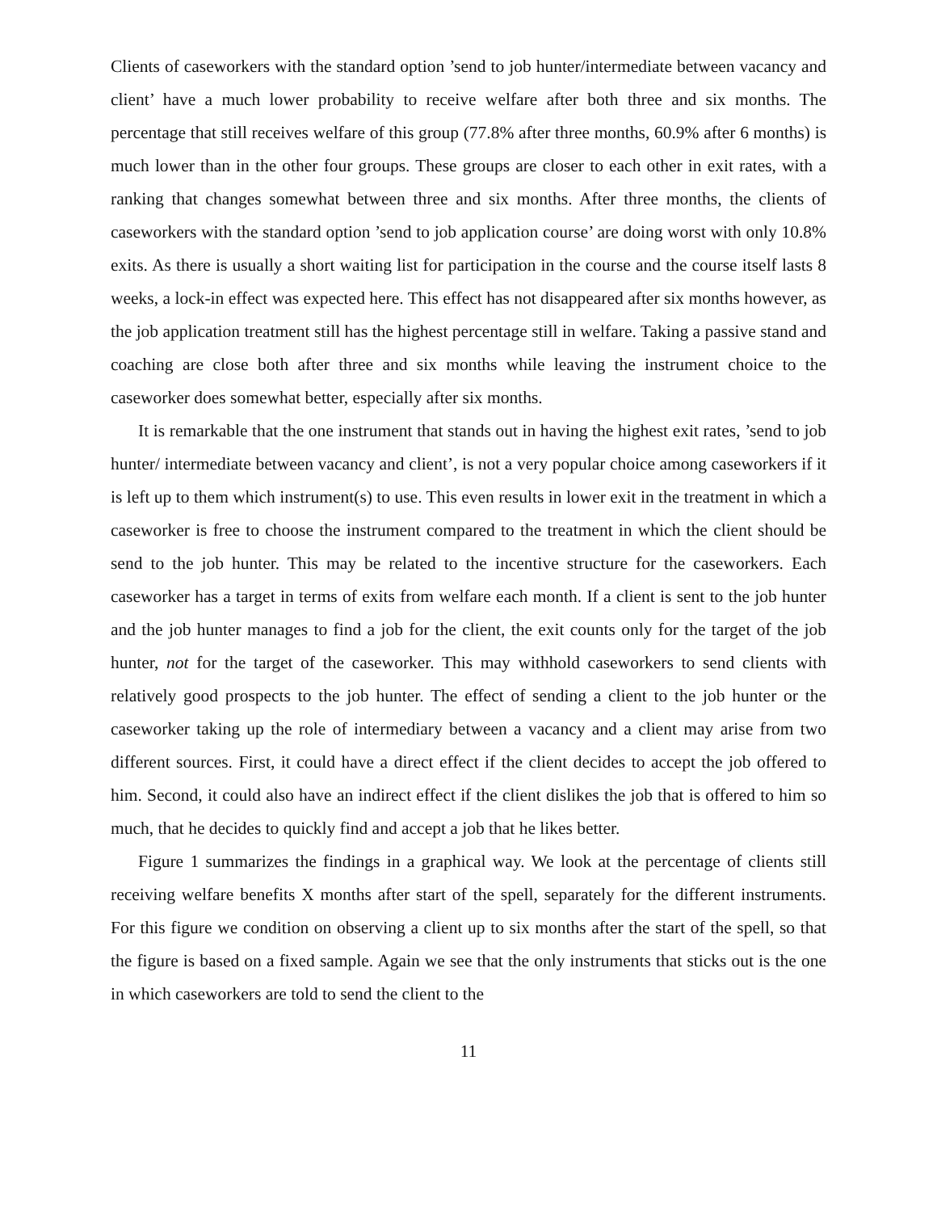Clients of caseworkers with the standard option ’send to job hunter/intermediate between vacancy and client’ have a much lower probability to receive welfare after both three and six months. The percentage that still receives welfare of this group (77.8% after three months, 60.9% after 6 months) is much lower than in the other four groups. These groups are closer to each other in exit rates, with a ranking that changes somewhat between three and six months. After three months, the clients of caseworkers with the standard option ’send to job application course’ are doing worst with only 10.8% exits. As there is usually a short waiting list for participation in the course and the course itself lasts 8 weeks, a lock-in effect was expected here. This effect has not disappeared after six months however, as the job application treatment still has the highest percentage still in welfare. Taking a passive stand and coaching are close both after three and six months while leaving the instrument choice to the caseworker does somewhat better, especially after six months.
It is remarkable that the one instrument that stands out in having the highest exit rates, ’send to job hunter/ intermediate between vacancy and client’, is not a very popular choice among caseworkers if it is left up to them which instrument(s) to use. This even results in lower exit in the treatment in which a caseworker is free to choose the instrument compared to the treatment in which the client should be send to the job hunter. This may be related to the incentive structure for the caseworkers. Each caseworker has a target in terms of exits from welfare each month. If a client is sent to the job hunter and the job hunter manages to find a job for the client, the exit counts only for the target of the job hunter, not for the target of the caseworker. This may withhold caseworkers to send clients with relatively good prospects to the job hunter. The effect of sending a client to the job hunter or the caseworker taking up the role of intermediary between a vacancy and a client may arise from two different sources. First, it could have a direct effect if the client decides to accept the job offered to him. Second, it could also have an indirect effect if the client dislikes the job that is offered to him so much, that he decides to quickly find and accept a job that he likes better.
Figure 1 summarizes the findings in a graphical way. We look at the percentage of clients still receiving welfare benefits X months after start of the spell, separately for the different instruments. For this figure we condition on observing a client up to six months after the start of the spell, so that the figure is based on a fixed sample. Again we see that the only instruments that sticks out is the one in which caseworkers are told to send the client to the
11